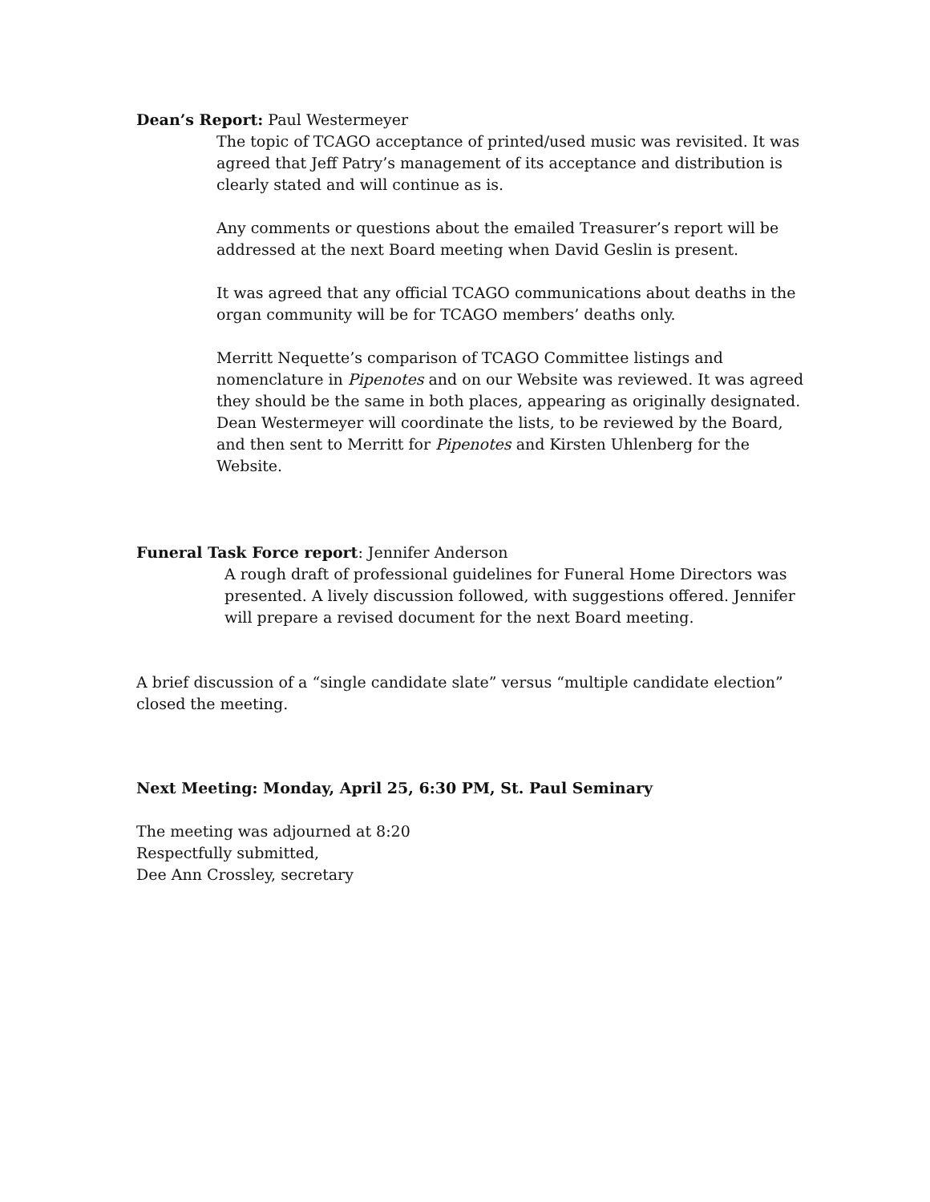Dean’s Report: Paul Westermeyer
The topic of TCAGO acceptance of printed/used music was revisited. It was agreed that Jeff Patry’s management of its acceptance and distribution is clearly stated and will continue as is.
Any comments or questions about the emailed Treasurer’s report will be addressed at the next Board meeting when David Geslin is present.
It was agreed that any official TCAGO communications about deaths in the organ community will be for TCAGO members’ deaths only.
Merritt Nequette’s comparison of TCAGO Committee listings and nomenclature in Pipenotes and on our Website was reviewed. It was agreed they should be the same in both places, appearing as originally designated. Dean Westermeyer will coordinate the lists, to be reviewed by the Board, and then sent to Merritt for Pipenotes and Kirsten Uhlenberg for the Website.
Funeral Task Force report: Jennifer Anderson
A rough draft of professional guidelines for Funeral Home Directors was presented. A lively discussion followed, with suggestions offered. Jennifer will prepare a revised document for the next Board meeting.
A brief discussion of a “single candidate slate” versus “multiple candidate election” closed the meeting.
Next Meeting: Monday, April 25, 6:30 PM, St. Paul Seminary
The meeting was adjourned at 8:20
Respectfully submitted,
Dee Ann Crossley, secretary